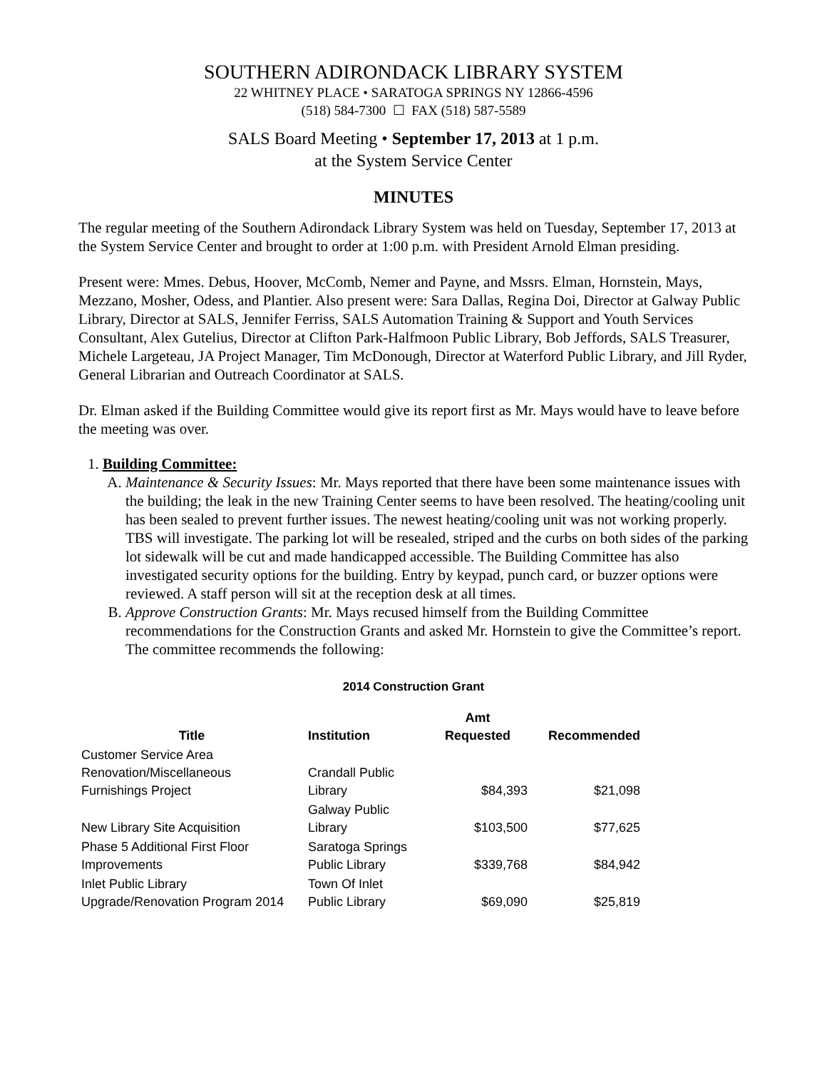SOUTHERN ADIRONDACK LIBRARY SYSTEM
22 WHITNEY PLACE • SARATOGA SPRINGS NY 12866-4596
(518) 584-7300 ☐ FAX (518) 587-5589
SALS Board Meeting • September 17, 2013 at 1 p.m.
at the System Service Center
MINUTES
The regular meeting of the Southern Adirondack Library System was held on Tuesday, September 17, 2013 at the System Service Center and brought to order at 1:00 p.m. with President Arnold Elman presiding.
Present were: Mmes. Debus, Hoover, McComb, Nemer and Payne, and Mssrs. Elman, Hornstein, Mays, Mezzano, Mosher, Odess, and Plantier. Also present were: Sara Dallas, Regina Doi, Director at Galway Public Library, Director at SALS, Jennifer Ferriss, SALS Automation Training & Support and Youth Services Consultant, Alex Gutelius, Director at Clifton Park-Halfmoon Public Library, Bob Jeffords, SALS Treasurer, Michele Largeteau, JA Project Manager, Tim McDonough, Director at Waterford Public Library, and Jill Ryder, General Librarian and Outreach Coordinator at SALS.
Dr. Elman asked if the Building Committee would give its report first as Mr. Mays would have to leave before the meeting was over.
1. Building Committee:
A. Maintenance & Security Issues: Mr. Mays reported that there have been some maintenance issues with the building; the leak in the new Training Center seems to have been resolved. The heating/cooling unit has been sealed to prevent further issues. The newest heating/cooling unit was not working properly. TBS will investigate. The parking lot will be resealed, striped and the curbs on both sides of the parking lot sidewalk will be cut and made handicapped accessible. The Building Committee has also investigated security options for the building. Entry by keypad, punch card, or buzzer options were reviewed. A staff person will sit at the reception desk at all times.
B. Approve Construction Grants: Mr. Mays recused himself from the Building Committee recommendations for the Construction Grants and asked Mr. Hornstein to give the Committee’s report. The committee recommends the following:
2014 Construction Grant
| Title | Institution | Amt Requested | Recommended |
| --- | --- | --- | --- |
| Customer Service Area Renovation/Miscellaneous Furnishings Project | Crandall Public Library | $84,393 | $21,098 |
| New Library Site Acquisition | Galway Public Library | $103,500 | $77,625 |
| Phase 5 Additional First Floor Improvements | Saratoga Springs Public Library | $339,768 | $84,942 |
| Inlet Public Library Upgrade/Renovation Program 2014 | Town Of Inlet Public Library | $69,090 | $25,819 |